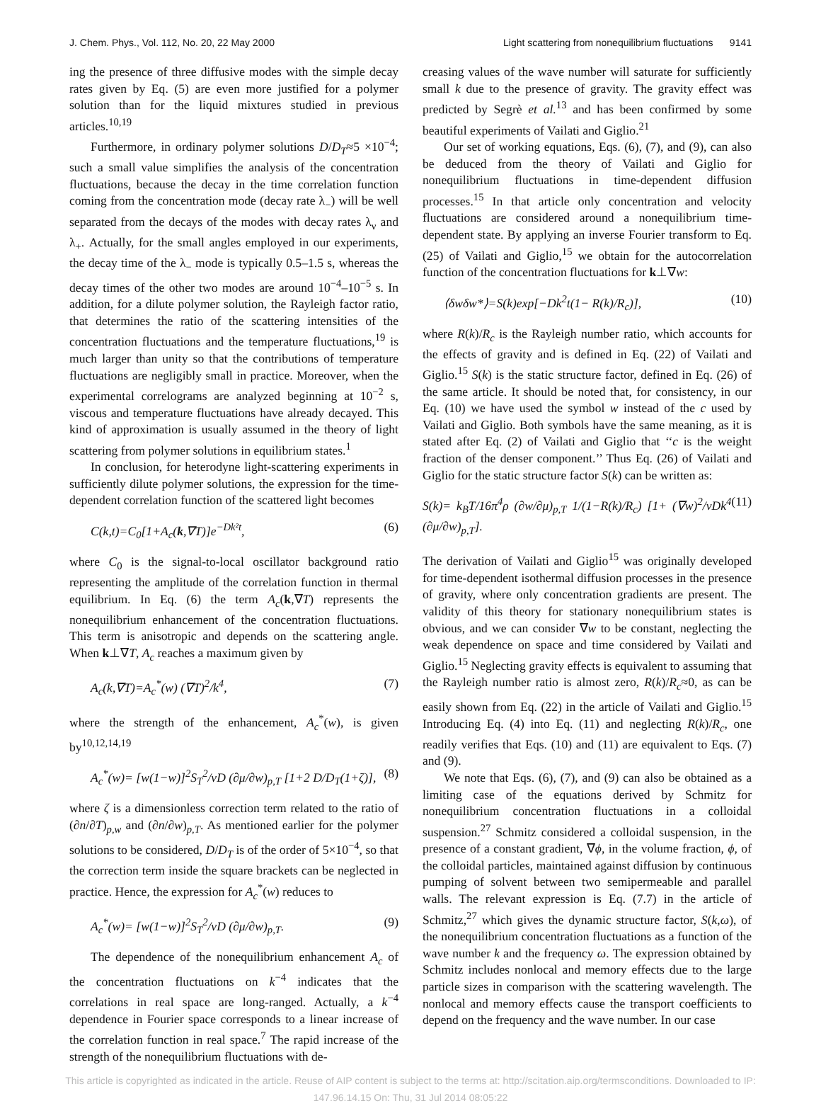J. Chem. Phys., Vol. 112, No. 20, 22 May 2000 Light scattering from nonequilibrium fluctuations 9141
ing the presence of three diffusive modes with the simple decay rates given by Eq. (5) are even more justified for a polymer solution than for the liquid mixtures studied in previous articles.<sup>10,19</sup>
Furthermore, in ordinary polymer solutions D/D<sub>T</sub>≈5 ×10<sup>−4</sup>; such a small value simplifies the analysis of the concentration fluctuations, because the decay in the time correlation function coming from the concentration mode (decay rate λ<sub>−</sub>) will be well separated from the decays of the modes with decay rates λ<sub>ν</sub> and λ<sub>+</sub>. Actually, for the small angles employed in our experiments, the decay time of the λ<sub>−</sub> mode is typically 0.5–1.5 s, whereas the decay times of the other two modes are around 10<sup>−4</sup>–10<sup>−5</sup> s. In addition, for a dilute polymer solution, the Rayleigh factor ratio, that determines the ratio of the scattering intensities of the concentration fluctuations and the temperature fluctuations,<sup>19</sup> is much larger than unity so that the contributions of temperature fluctuations are negligibly small in practice. Moreover, when the experimental correlograms are analyzed beginning at 10<sup>−2</sup> s, viscous and temperature fluctuations have already decayed. This kind of approximation is usually assumed in the theory of light scattering from polymer solutions in equilibrium states.<sup>1</sup>
In conclusion, for heterodyne light-scattering experiments in sufficiently dilute polymer solutions, the expression for the time-dependent correlation function of the scattered light becomes
C(k,t)=C<sub>0</sub>[1+A<sub>c</sub>(k,∇T)]e<sup>−Dk²t</sup>, (6)
where C<sub>0</sub> is the signal-to-local oscillator background ratio representing the amplitude of the correlation function in thermal equilibrium. In Eq. (6) the term A<sub>c</sub>(k,∇T) represents the nonequilibrium enhancement of the concentration fluctuations. This term is anisotropic and depends on the scattering angle. When k⊥∇T, A<sub>c</sub> reaches a maximum given by
A<sub>c</sub>(k,∇T)=A<sub>c</sub><sup>*</sup>(w) (∇T)<sup>2</sup>/k<sup>4</sup>, (7)
where the strength of the enhancement, A<sub>c</sub><sup>*</sup>(w), is given by<sup>10,12,14,19</sup>
A<sub>c</sub><sup>*</sup>(w)= [w(1−w)]<sup>2</sup>S<sub>T</sub><sup>2</sup>/νD (∂μ/∂w)<sub>p,T</sub> [1+2 D/D<sub>T</sub>(1+ζ)], (8)
where ζ is a dimensionless correction term related to the ratio of (∂n/∂T)<sub>p,w</sub> and (∂n/∂w)<sub>p,T</sub>. As mentioned earlier for the polymer solutions to be considered, D/D<sub>T</sub> is of the order of 5×10<sup>−4</sup>, so that the correction term inside the square brackets can be neglected in practice. Hence, the expression for A<sub>c</sub><sup>*</sup>(w) reduces to
A<sub>c</sub><sup>*</sup>(w)= [w(1−w)]<sup>2</sup>S<sub>T</sub><sup>2</sup>/νD (∂μ/∂w)<sub>p,T</sub>. (9)
The dependence of the nonequilibrium enhancement A<sub>c</sub> of the concentration fluctuations on k<sup>−4</sup> indicates that the correlations in real space are long-ranged. Actually, a k<sup>−4</sup> dependence in Fourier space corresponds to a linear increase of the correlation function in real space.<sup>7</sup> The rapid increase of the strength of the nonequilibrium fluctuations with de-
creasing values of the wave number will saturate for sufficiently small k due to the presence of gravity. The gravity effect was predicted by Segrè et al.<sup>13</sup> and has been confirmed by some beautiful experiments of Vailati and Giglio.<sup>21</sup>
Our set of working equations, Eqs. (6), (7), and (9), can also be deduced from the theory of Vailati and Giglio for nonequilibrium fluctuations in time-dependent diffusion processes.<sup>15</sup> In that article only concentration and velocity fluctuations are considered around a nonequilibrium time-dependent state. By applying an inverse Fourier transform to Eq. (25) of Vailati and Giglio,<sup>15</sup> we obtain for the autocorrelation function of the concentration fluctuations for k⊥∇w:
⟨δwδw*⟩=S(k)exp[−Dk<sup>2</sup>t(1− R(k)/R<sub>c</sub>)], (10)
where R(k)/R<sub>c</sub> is the Rayleigh number ratio, which accounts for the effects of gravity and is defined in Eq. (22) of Vailati and Giglio.<sup>15</sup> S(k) is the static structure factor, defined in Eq. (26) of the same article. It should be noted that, for consistency, in our Eq. (10) we have used the symbol w instead of the c used by Vailati and Giglio. Both symbols have the same meaning, as it is stated after Eq. (2) of Vailati and Giglio that ‘‘c is the weight fraction of the denser component.’’ Thus Eq. (26) of Vailati and Giglio for the static structure factor S(k) can be written as:
S(k)= k<sub>B</sub>T/16π<sup>4</sup>ρ (∂w/∂μ)<sub>p,T</sub> 1/(1−R(k)/R<sub>c</sub>) [1+ (∇w)<sup>2</sup>/νDk<sup>4</sup> (∂μ/∂w)<sub>p,T</sub>]. (11)
The derivation of Vailati and Giglio<sup>15</sup> was originally developed for time-dependent isothermal diffusion processes in the presence of gravity, where only concentration gradients are present. The validity of this theory for stationary nonequilibrium states is obvious, and we can consider ∇w to be constant, neglecting the weak dependence on space and time considered by Vailati and Giglio.<sup>15</sup> Neglecting gravity effects is equivalent to assuming that the Rayleigh number ratio is almost zero, R(k)/R<sub>c</sub>≈0, as can be easily shown from Eq. (22) in the article of Vailati and Giglio.<sup>15</sup> Introducing Eq. (4) into Eq. (11) and neglecting R(k)/R<sub>c</sub>, one readily verifies that Eqs. (10) and (11) are equivalent to Eqs. (7) and (9).
We note that Eqs. (6), (7), and (9) can also be obtained as a limiting case of the equations derived by Schmitz for nonequilibrium concentration fluctuations in a colloidal suspension.<sup>27</sup> Schmitz considered a colloidal suspension, in the presence of a constant gradient, ∇ϕ, in the volume fraction, ϕ, of the colloidal particles, maintained against diffusion by continuous pumping of solvent between two semipermeable and parallel walls. The relevant expression is Eq. (7.7) in the article of Schmitz,<sup>27</sup> which gives the dynamic structure factor, S(k,ω), of the nonequilibrium concentration fluctuations as a function of the wave number k and the frequency ω. The expression obtained by Schmitz includes nonlocal and memory effects due to the large particle sizes in comparison with the scattering wavelength. The nonlocal and memory effects cause the transport coefficients to depend on the frequency and the wave number. In our case
This article is copyrighted as indicated in the article. Reuse of AIP content is subject to the terms at: http://scitation.aip.org/termsconditions. Downloaded to IP:
147.96.14.15 On: Thu, 31 Jul 2014 08:05:22